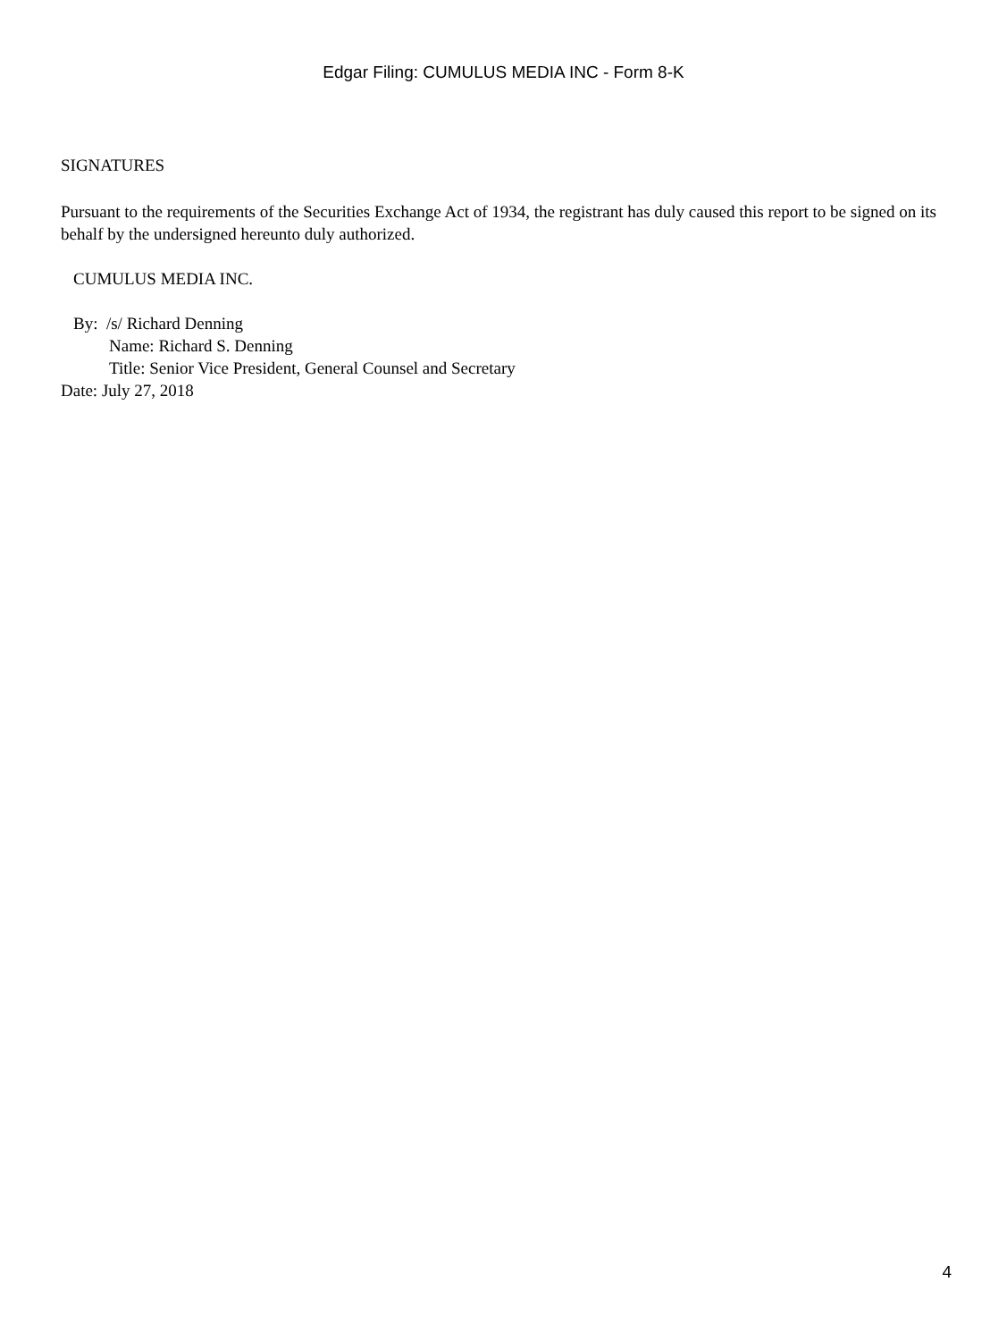Edgar Filing: CUMULUS MEDIA INC - Form 8-K
SIGNATURES
Pursuant to the requirements of the Securities Exchange Act of 1934, the registrant has duly caused this report to be signed on its behalf by the undersigned hereunto duly authorized.
CUMULUS MEDIA INC.
By: /s/ Richard Denning
Name: Richard S. Denning
Title: Senior Vice President, General Counsel and Secretary
Date: July 27, 2018
4